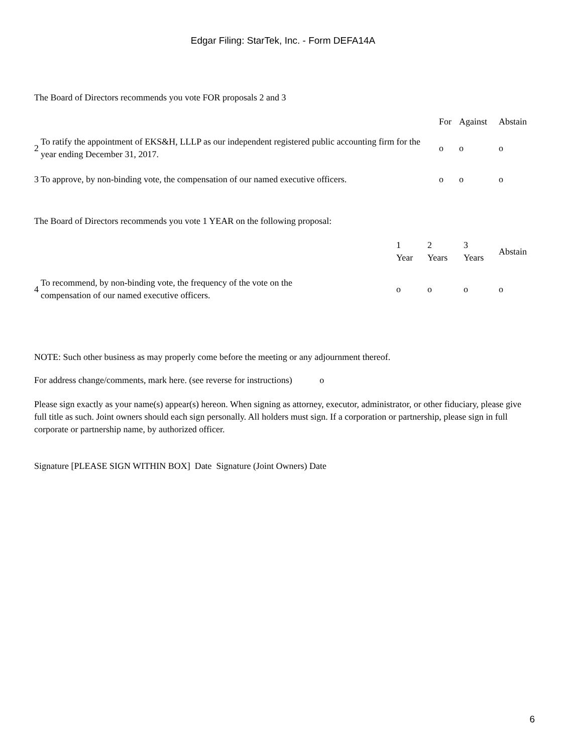Edgar Filing: StarTek, Inc. - Form DEFA14A
The Board of Directors recommends you vote FOR proposals 2 and 3
| | | For | Against | Abstain |
| 2 | To ratify the appointment of EKS&H, LLLP as our independent registered public accounting firm for the year ending December 31, 2017. | o | o | o |
| 3 | To approve, by non-binding vote, the compensation of our named executive officers. | o | o | o |
The Board of Directors recommends you vote 1 YEAR on the following proposal:
| | | 1 Year | 2 Years | 3 Years | Abstain |
| 4 | To recommend, by non-binding vote, the frequency of the vote on the compensation of our named executive officers. | o | o | o | o |
NOTE: Such other business as may properly come before the meeting or any adjournment thereof.
For address change/comments, mark here. (see reverse for instructions) o
Please sign exactly as your name(s) appear(s) hereon. When signing as attorney, executor, administrator, or other fiduciary, please give full title as such. Joint owners should each sign personally. All holders must sign. If a corporation or partnership, please sign in full corporate or partnership name, by authorized officer.
Signature [PLEASE SIGN WITHIN BOX] Date Signature (Joint Owners) Date
6